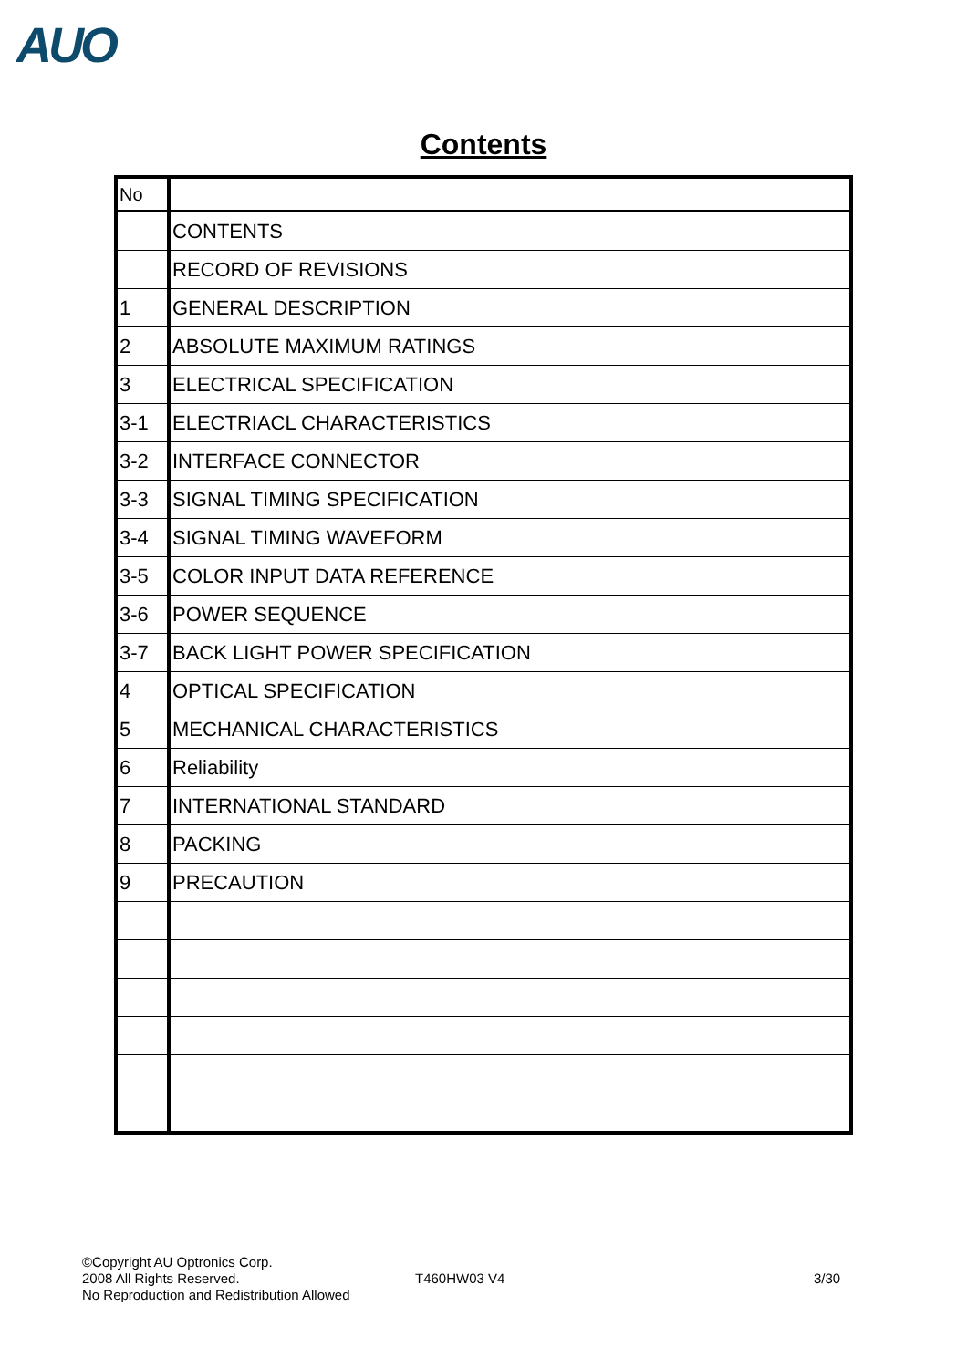AUO
Contents
| No | |
| | CONTENTS |
| | RECORD OF REVISIONS |
| 1 | GENERAL DESCRIPTION |
| 2 | ABSOLUTE MAXIMUM RATINGS |
| 3 | ELECTRICAL SPECIFICATION |
| 3-1 | ELECTRIACL CHARACTERISTICS |
| 3-2 | INTERFACE CONNECTOR |
| 3-3 | SIGNAL TIMING SPECIFICATION |
| 3-4 | SIGNAL TIMING WAVEFORM |
| 3-5 | COLOR INPUT DATA REFERENCE |
| 3-6 | POWER SEQUENCE |
| 3-7 | BACK LIGHT POWER SPECIFICATION |
| 4 | OPTICAL SPECIFICATION |
| 5 | MECHANICAL CHARACTERISTICS |
| 6 | Reliability |
| 7 | INTERNATIONAL STANDARD |
| 8 | PACKING |
| 9 | PRECAUTION |
©Copyright AU Optronics Corp.
2008 All Rights Reserved.
No Reproduction and Redistribution Allowed
T460HW03 V4 3/30